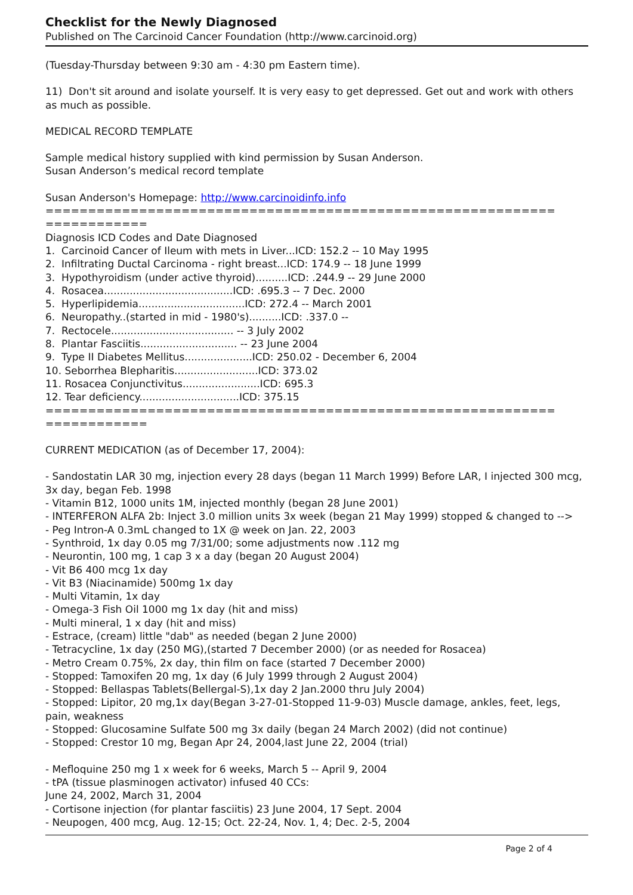Checklist for the Newly Diagnosed
Published on The Carcinoid Cancer Foundation (http://www.carcinoid.org)
(Tuesday-Thursday between 9:30 am - 4:30 pm Eastern time).
11) Don't sit around and isolate yourself. It is very easy to get depressed. Get out and work with others as much as possible.
MEDICAL RECORD TEMPLATE
Sample medical history supplied with kind permission by Susan Anderson.
Susan Anderson’s medical record template
Susan Anderson's Homepage: http://www.carcinoidinfo.info
============================================================
============
Diagnosis ICD Codes and Date Diagnosed
1. Carcinoid Cancer of Ileum with mets in Liver...ICD: 152.2 -- 10 May 1995
2. Infiltrating Ductal Carcinoma - right breast...ICD: 174.9 -- 18 June 1999
3. Hypothyroidism (under active thyroid)..........ICD: .244.9 -- 29 June 2000
4. Rosacea........................................ICD: .695.3 -- 7 Dec. 2000
5. Hyperlipidemia.................................ICD: 272.4 -- March 2001
6. Neuropathy..(started in mid - 1980's)..........ICD: .337.0 --
7. Rectocele...................................... -- 3 July 2002
8. Plantar Fasciitis.............................. -- 23 June 2004
9. Type II Diabetes Mellitus.....................ICD: 250.02 - December 6, 2004
10. Seborrhea Blepharitis..........................ICD: 373.02
11. Rosacea Conjunctivitus........................ICD: 695.3
12. Tear deficiency...............................ICD: 375.15
============================================================
============
CURRENT MEDICATION (as of December 17, 2004):
- Sandostatin LAR 30 mg, injection every 28 days (began 11 March 1999) Before LAR, I injected 300 mcg, 3x day, began Feb. 1998
- Vitamin B12, 1000 units 1M, injected monthly (began 28 June 2001)
- INTERFERON ALFA 2b: Inject 3.0 million units 3x week (began 21 May 1999) stopped & changed to -->
- Peg Intron-A 0.3mL changed to 1X @ week on Jan. 22, 2003
- Synthroid, 1x day 0.05 mg 7/31/00; some adjustments now .112 mg
- Neurontin, 100 mg, 1 cap 3 x a day (began 20 August 2004)
- Vit B6 400 mcg 1x day
- Vit B3 (Niacinamide) 500mg 1x day
- Multi Vitamin, 1x day
- Omega-3 Fish Oil 1000 mg 1x day (hit and miss)
- Multi mineral, 1 x day (hit and miss)
- Estrace, (cream) little "dab" as needed (began 2 June 2000)
- Tetracycline, 1x day (250 MG),(started 7 December 2000) (or as needed for Rosacea)
- Metro Cream 0.75%, 2x day, thin film on face (started 7 December 2000)
- Stopped: Tamoxifen 20 mg, 1x day (6 July 1999 through 2 August 2004)
- Stopped: Bellaspas Tablets(Bellergal-S),1x day 2 Jan.2000 thru July 2004)
- Stopped: Lipitor, 20 mg,1x day(Began 3-27-01-Stopped 11-9-03) Muscle damage, ankles, feet, legs, pain, weakness
- Stopped: Glucosamine Sulfate 500 mg 3x daily (began 24 March 2002) (did not continue)
- Stopped: Crestor 10 mg, Began Apr 24, 2004,last June 22, 2004 (trial)
- Mefloquine 250 mg 1 x week for 6 weeks, March 5 -- April 9, 2004
- tPA (tissue plasminogen activator) infused 40 CCs:
June 24, 2002, March 31, 2004
- Cortisone injection (for plantar fasciitis) 23 June 2004, 17 Sept. 2004
- Neupogen, 400 mcg, Aug. 12-15; Oct. 22-24, Nov. 1, 4; Dec. 2-5, 2004
Page 2 of 4